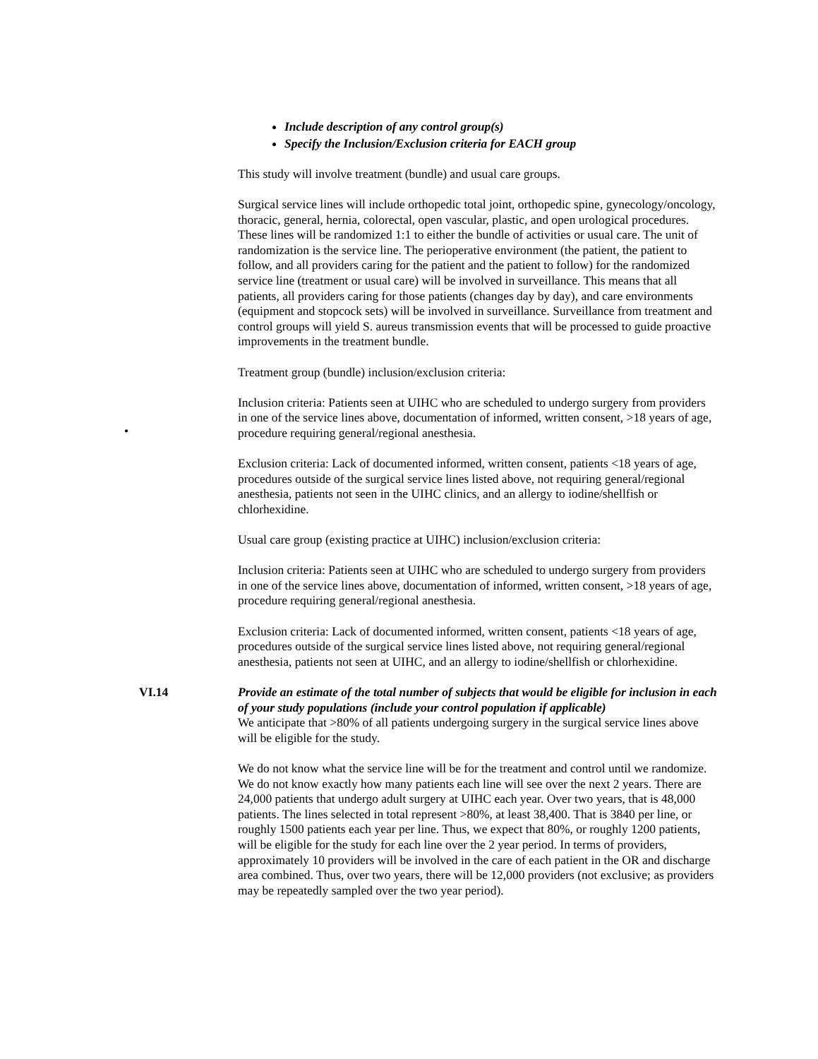•
Include description of any control group(s)
Specify the Inclusion/Exclusion criteria for EACH group
This study will involve treatment (bundle) and usual care groups.
Surgical service lines will include orthopedic total joint, orthopedic spine, gynecology/oncology, thoracic, general, hernia, colorectal, open vascular, plastic, and open urological procedures. These lines will be randomized 1:1 to either the bundle of activities or usual care. The unit of randomization is the service line. The perioperative environment (the patient, the patient to follow, and all providers caring for the patient and the patient to follow) for the randomized service line (treatment or usual care) will be involved in surveillance. This means that all patients, all providers caring for those patients (changes day by day), and care environments (equipment and stopcock sets) will be involved in surveillance. Surveillance from treatment and control groups will yield S. aureus transmission events that will be processed to guide proactive improvements in the treatment bundle.
Treatment group (bundle) inclusion/exclusion criteria:
Inclusion criteria: Patients seen at UIHC who are scheduled to undergo surgery from providers in one of the service lines above, documentation of informed, written consent, >18 years of age, procedure requiring general/regional anesthesia.
Exclusion criteria: Lack of documented informed, written consent, patients <18 years of age, procedures outside of the surgical service lines listed above, not requiring general/regional anesthesia, patients not seen in the UIHC clinics, and an allergy to iodine/shellfish or chlorhexidine.
Usual care group (existing practice at UIHC) inclusion/exclusion criteria:
Inclusion criteria: Patients seen at UIHC who are scheduled to undergo surgery from providers in one of the service lines above, documentation of informed, written consent, >18 years of age, procedure requiring general/regional anesthesia.
Exclusion criteria: Lack of documented informed, written consent, patients <18 years of age, procedures outside of the surgical service lines listed above, not requiring general/regional anesthesia, patients not seen at UIHC, and an allergy to iodine/shellfish or chlorhexidine.
VI.14 Provide an estimate of the total number of subjects that would be eligible for inclusion in each of your study populations (include your control population if applicable)
We anticipate that >80% of all patients undergoing surgery in the surgical service lines above will be eligible for the study.
We do not know what the service line will be for the treatment and control until we randomize. We do not know exactly how many patients each line will see over the next 2 years. There are 24,000 patients that undergo adult surgery at UIHC each year. Over two years, that is 48,000 patients. The lines selected in total represent >80%, at least 38,400. That is 3840 per line, or roughly 1500 patients each year per line. Thus, we expect that 80%, or roughly 1200 patients, will be eligible for the study for each line over the 2 year period. In terms of providers, approximately 10 providers will be involved in the care of each patient in the OR and discharge area combined. Thus, over two years, there will be 12,000 providers (not exclusive; as providers may be repeatedly sampled over the two year period).